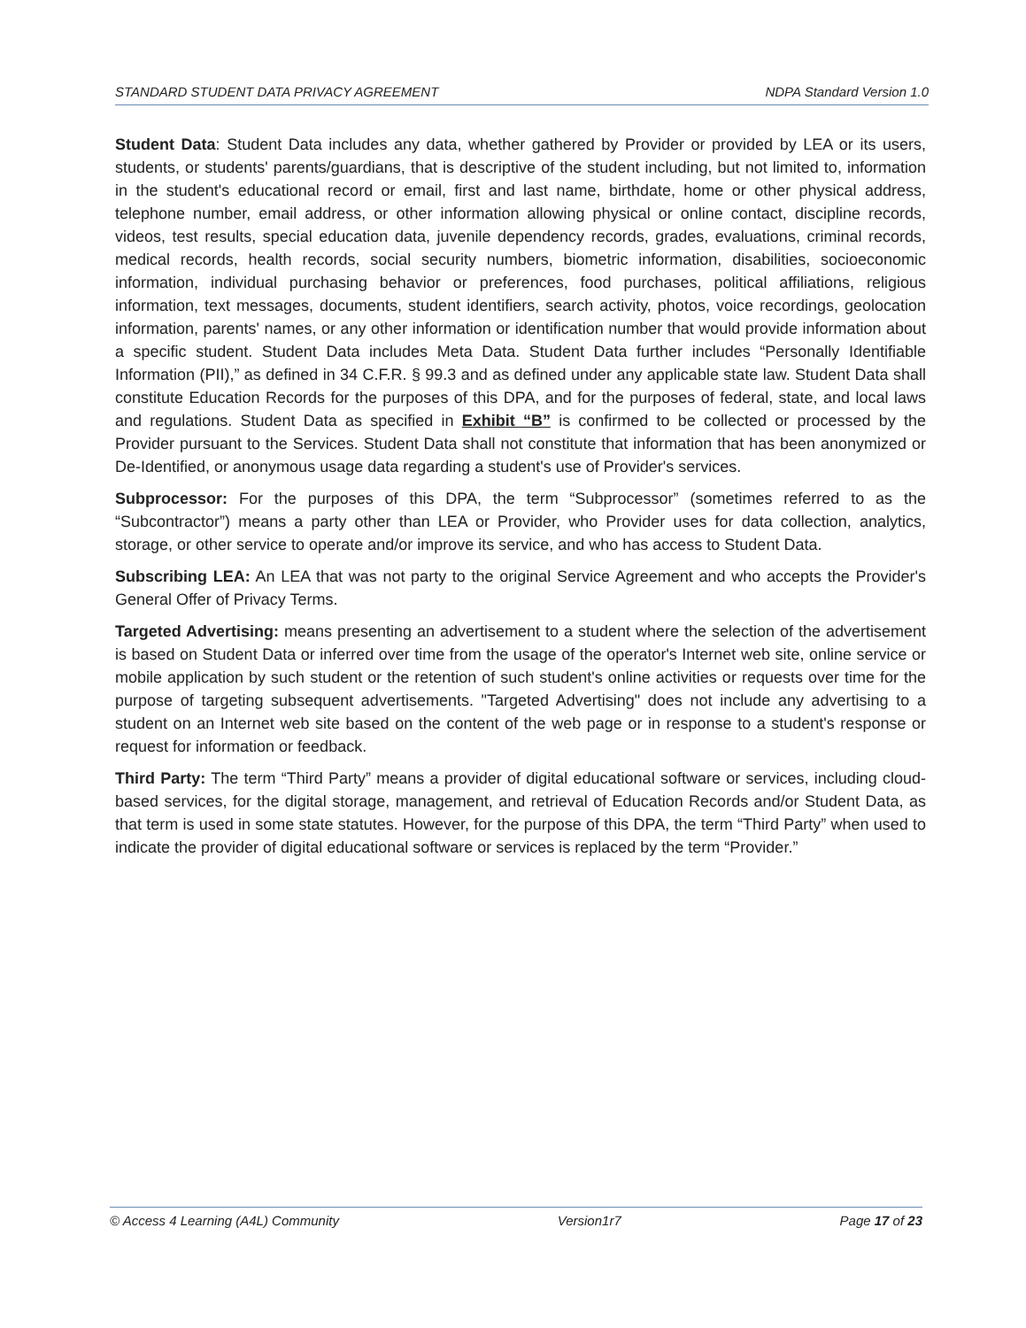STANDARD STUDENT DATA PRIVACY AGREEMENT NDPA Standard Version 1.0
Student Data: Student Data includes any data, whether gathered by Provider or provided by LEA or its users, students, or students' parents/guardians, that is descriptive of the student including, but not limited to, information in the student's educational record or email, first and last name, birthdate, home or other physical address, telephone number, email address, or other information allowing physical or online contact, discipline records, videos, test results, special education data, juvenile dependency records, grades, evaluations, criminal records, medical records, health records, social security numbers, biometric information, disabilities, socioeconomic information, individual purchasing behavior or preferences, food purchases, political affiliations, religious information, text messages, documents, student identifiers, search activity, photos, voice recordings, geolocation information, parents' names, or any other information or identification number that would provide information about a specific student. Student Data includes Meta Data. Student Data further includes “Personally Identifiable Information (PII),” as defined in 34 C.F.R. § 99.3 and as defined under any applicable state law. Student Data shall constitute Education Records for the purposes of this DPA, and for the purposes of federal, state, and local laws and regulations. Student Data as specified in Exhibit “B” is confirmed to be collected or processed by the Provider pursuant to the Services. Student Data shall not constitute that information that has been anonymized or De-Identified, or anonymous usage data regarding a student's use of Provider's services.
Subprocessor: For the purposes of this DPA, the term “Subprocessor” (sometimes referred to as the “Subcontractor”) means a party other than LEA or Provider, who Provider uses for data collection, analytics, storage, or other service to operate and/or improve its service, and who has access to Student Data.
Subscribing LEA: An LEA that was not party to the original Service Agreement and who accepts the Provider's General Offer of Privacy Terms.
Targeted Advertising: means presenting an advertisement to a student where the selection of the advertisement is based on Student Data or inferred over time from the usage of the operator's Internet web site, online service or mobile application by such student or the retention of such student's online activities or requests over time for the purpose of targeting subsequent advertisements. "Targeted Advertising" does not include any advertising to a student on an Internet web site based on the content of the web page or in response to a student's response or request for information or feedback.
Third Party: The term “Third Party” means a provider of digital educational software or services, including cloud-based services, for the digital storage, management, and retrieval of Education Records and/or Student Data, as that term is used in some state statutes. However, for the purpose of this DPA, the term “Third Party” when used to indicate the provider of digital educational software or services is replaced by the term “Provider.”
© Access 4 Learning (A4L) Community Version1r7 Page 17 of 23